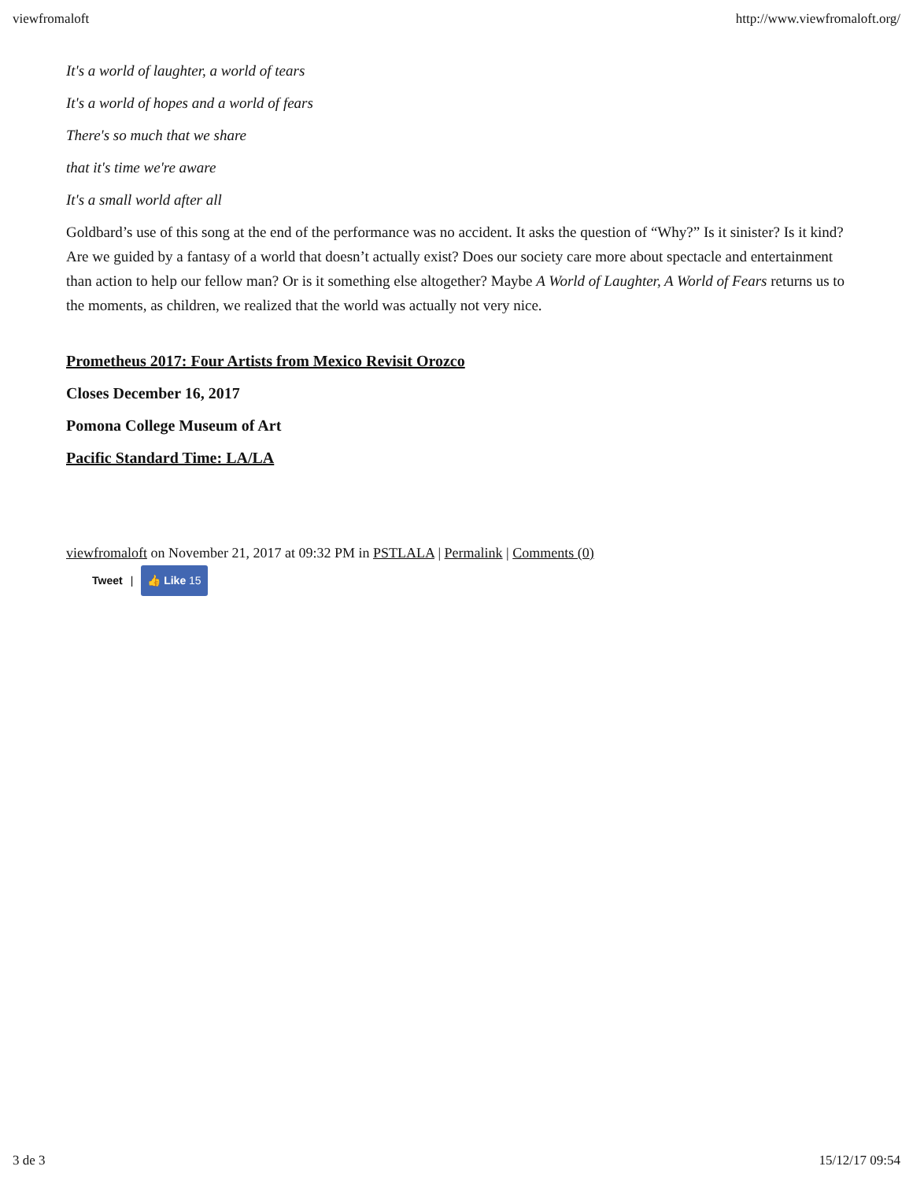viewfromaloft http://www.viewfromaloft.org/
It's a world of laughter, a world of tears
It's a world of hopes and a world of fears
There's so much that we share
that it's time we're aware
It's a small world after all
Goldbard’s use of this song at the end of the performance was no accident. It asks the question of “Why?” Is it sinister? Is it kind? Are we guided by a fantasy of a world that doesn’t actually exist? Does our society care more about spectacle and entertainment than action to help our fellow man? Or is it something else altogether? Maybe A World of Laughter, A World of Fears returns us to the moments, as children, we realized that the world was actually not very nice.
Prometheus 2017: Four Artists from Mexico Revisit Orozco
Closes December 16, 2017
Pomona College Museum of Art
Pacific Standard Time: LA/LA
viewfromaloft on November 21, 2017 at 09:32 PM in PSTLALA | Permalink | Comments (0)
Tweet | 👍 Like 15
3 de 3 15/12/17 09:54